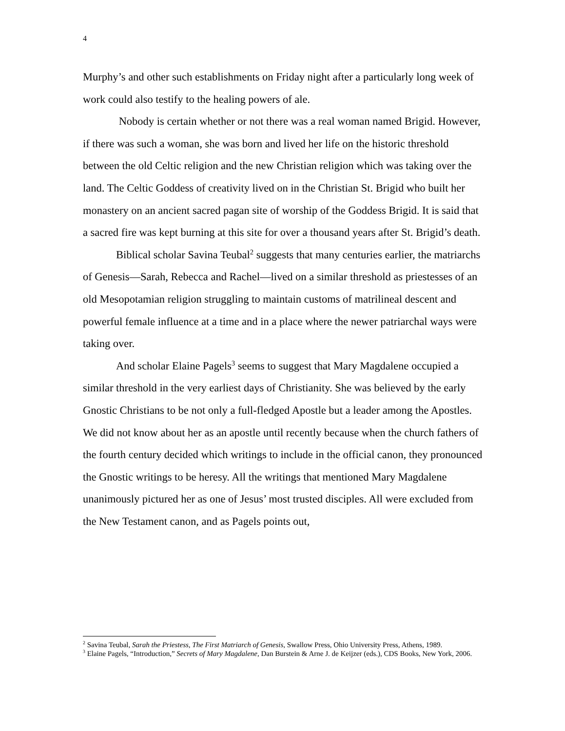4
Murphy’s and other such establishments on Friday night after a particularly long week of work could also testify to the healing powers of ale.
Nobody is certain whether or not there was a real woman named Brigid. However, if there was such a woman, she was born and lived her life on the historic threshold between the old Celtic religion and the new Christian religion which was taking over the land. The Celtic Goddess of creativity lived on in the Christian St. Brigid who built her monastery on an ancient sacred pagan site of worship of the Goddess Brigid. It is said that a sacred fire was kept burning at this site for over a thousand years after St. Brigid’s death.
Biblical scholar Savina Teubal<sup>2</sup> suggests that many centuries earlier, the matriarchs of Genesis—Sarah, Rebecca and Rachel—lived on a similar threshold as priestesses of an old Mesopotamian religion struggling to maintain customs of matrilineal descent and powerful female influence at a time and in a place where the newer patriarchal ways were taking over.
And scholar Elaine Pagels<sup>3</sup> seems to suggest that Mary Magdalene occupied a similar threshold in the very earliest days of Christianity. She was believed by the early Gnostic Christians to be not only a full-fledged Apostle but a leader among the Apostles. We did not know about her as an apostle until recently because when the church fathers of the fourth century decided which writings to include in the official canon, they pronounced the Gnostic writings to be heresy. All the writings that mentioned Mary Magdalene unanimously pictured her as one of Jesus’ most trusted disciples. All were excluded from the New Testament canon, and as Pagels points out,
<sup>2</sup> Savina Teubal, Sarah the Priestess, The First Matriarch of Genesis, Swallow Press, Ohio University Press, Athens, 1989.
<sup>3</sup> Elaine Pagels, “Introduction,” Secrets of Mary Magdalene, Dan Burstein & Arne J. de Keijzer (eds.), CDS Books, New York, 2006.